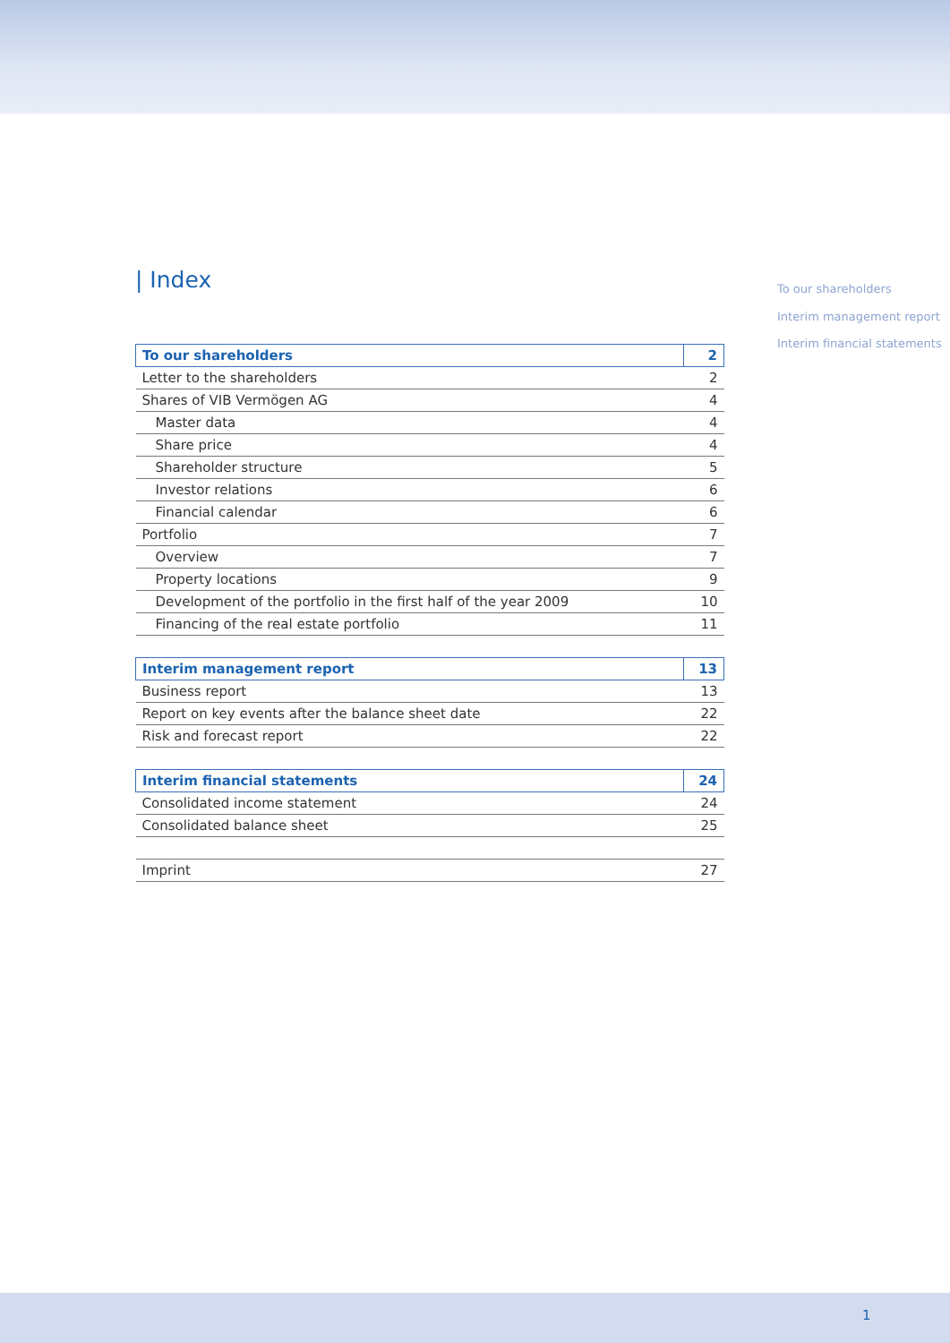| Index
To our shareholders
Interim management report
Interim financial statements
| To our shareholders | 2 |
| Letter to the shareholders | 2 |
| Shares of VIB Vermögen AG | 4 |
| Master data | 4 |
| Share price | 4 |
| Shareholder structure | 5 |
| Investor relations | 6 |
| Financial calendar | 6 |
| Portfolio | 7 |
| Overview | 7 |
| Property locations | 9 |
| Development of the portfolio in the first half of the year 2009 | 10 |
| Financing of the real estate portfolio | 11 |
| Interim management report | 13 |
| Business report | 13 |
| Report on key events after the balance sheet date | 22 |
| Risk and forecast report | 22 |
| Interim financial statements | 24 |
| Consolidated income statement | 24 |
| Consolidated balance sheet | 25 |
| Imprint | 27 |
1